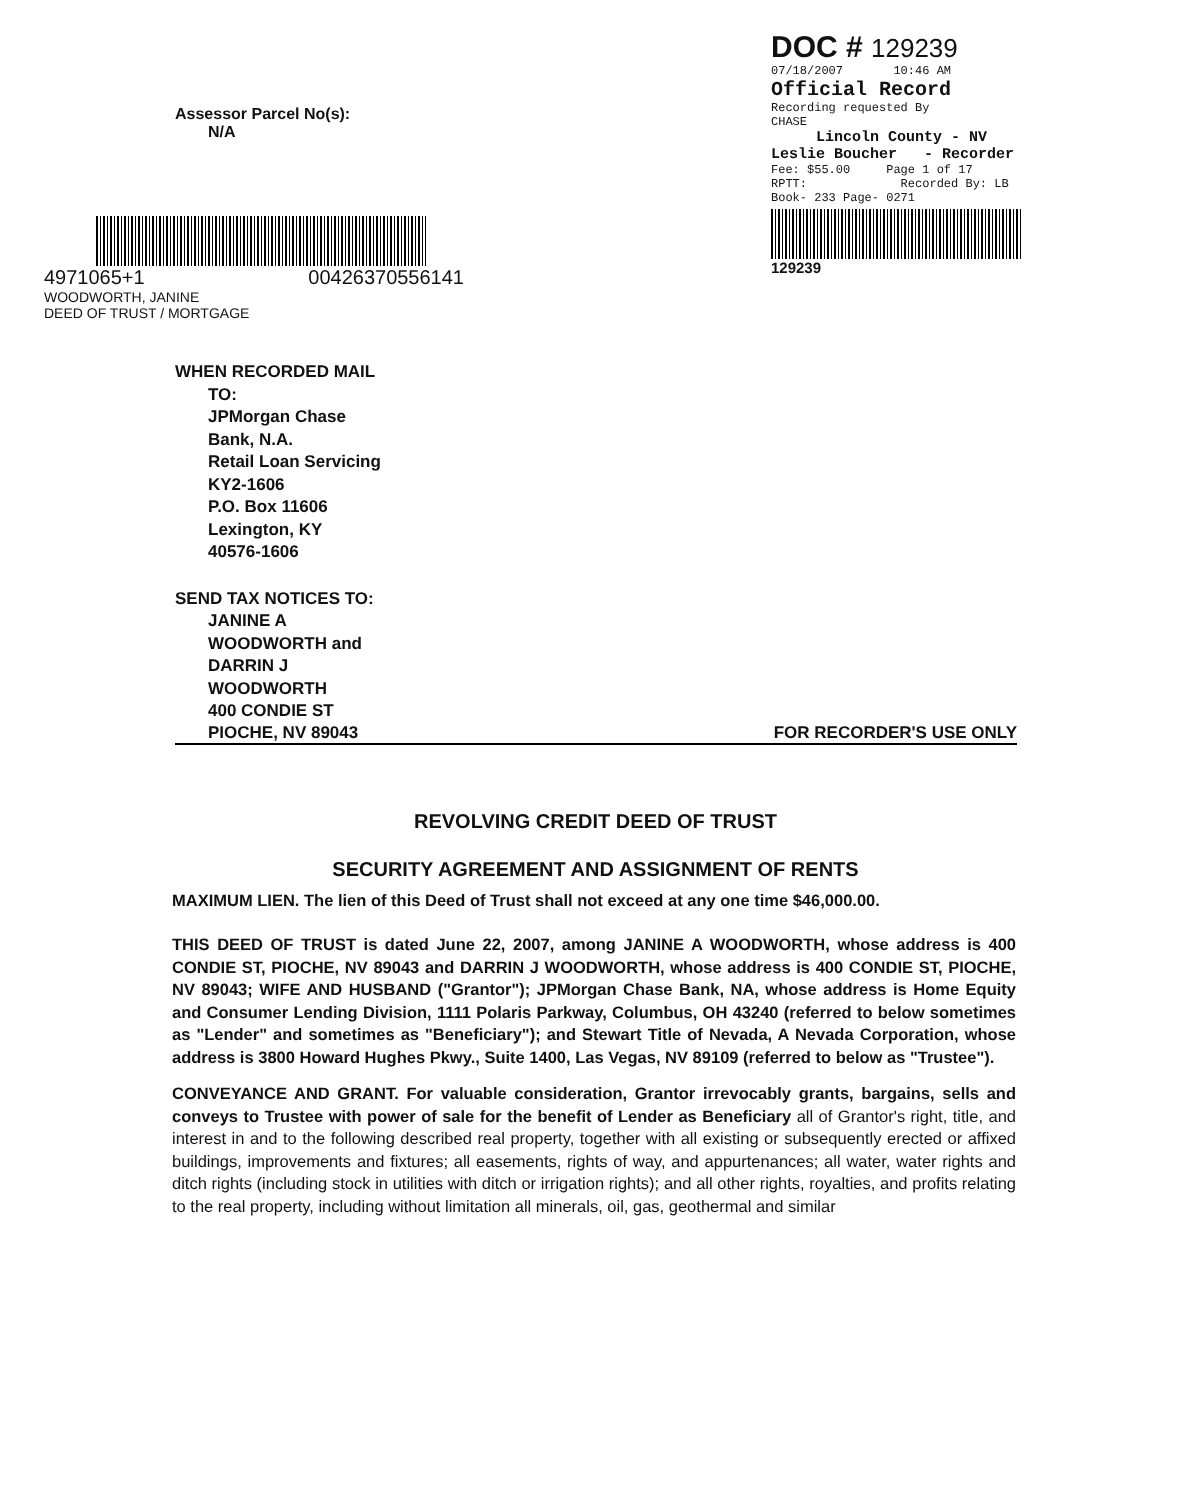Assessor Parcel No(s):
N/A
4971065+1 00426370556141
WOODWORTH, JANINE
DEED OF TRUST / MORTGAGE
DOC # 129239
07/18/2007 10:46 AM
Official Record
Recording requested By
CHASE
Lincoln County - NV
Leslie Boucher - Recorder
Fee: $55.00 Page 1 of 17
RPTT: Recorded By: LB
Book- 233 Page- 0271
129239
WHEN RECORDED MAIL
TO:
JPMorgan Chase
Bank, N.A.
Retail Loan Servicing
KY2-1606
P.O. Box 11606
Lexington, KY
40576-1606
SEND TAX NOTICES TO:
JANINE A
WOODWORTH and
DARRIN J
WOODWORTH
400 CONDIE ST
PIOCHE, NV 89043 FOR RECORDER'S USE ONLY
REVOLVING CREDIT DEED OF TRUST
SECURITY AGREEMENT AND ASSIGNMENT OF RENTS
MAXIMUM LIEN. The lien of this Deed of Trust shall not exceed at any one time $46,000.00.
THIS DEED OF TRUST is dated June 22, 2007, among JANINE A WOODWORTH, whose address is 400 CONDIE ST, PIOCHE, NV 89043 and DARRIN J WOODWORTH, whose address is 400 CONDIE ST, PIOCHE, NV 89043; WIFE AND HUSBAND ("Grantor"); JPMorgan Chase Bank, NA, whose address is Home Equity and Consumer Lending Division, 1111 Polaris Parkway, Columbus, OH 43240 (referred to below sometimes as "Lender" and sometimes as "Beneficiary"); and Stewart Title of Nevada, A Nevada Corporation, whose address is 3800 Howard Hughes Pkwy., Suite 1400, Las Vegas, NV 89109 (referred to below as "Trustee").
CONVEYANCE AND GRANT. For valuable consideration, Grantor irrevocably grants, bargains, sells and conveys to Trustee with power of sale for the benefit of Lender as Beneficiary all of Grantor's right, title, and interest in and to the following described real property, together with all existing or subsequently erected or affixed buildings, improvements and fixtures; all easements, rights of way, and appurtenances; all water, water rights and ditch rights (including stock in utilities with ditch or irrigation rights); and all other rights, royalties, and profits relating to the real property, including without limitation all minerals, oil, gas, geothermal and similar